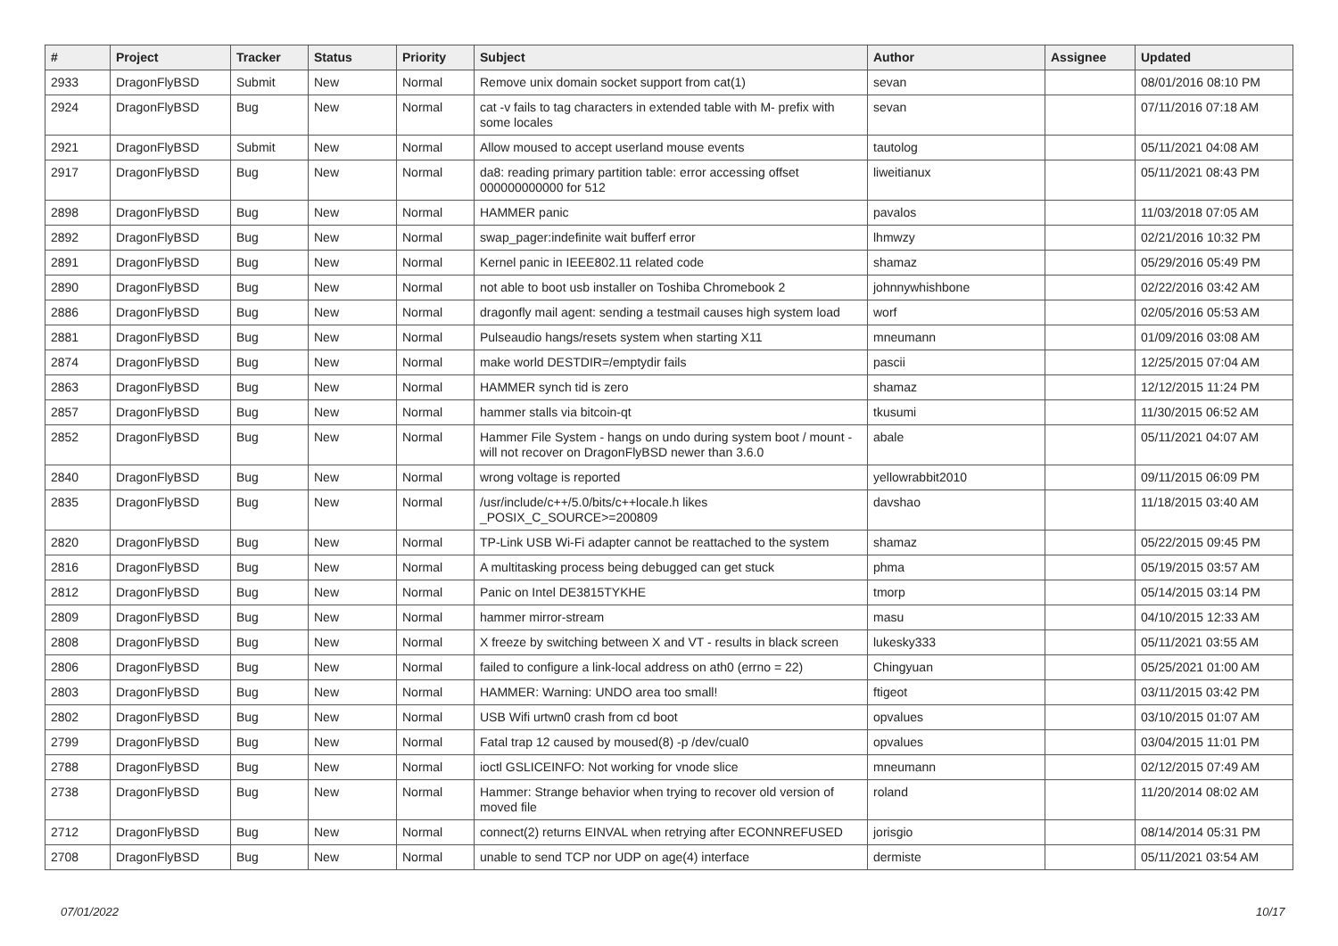| # | Project | Tracker | Status | Priority | Subject | Author | Assignee | Updated |
| --- | --- | --- | --- | --- | --- | --- | --- | --- |
| 2933 | DragonFlyBSD | Submit | New | Normal | Remove unix domain socket support from cat(1) | sevan | | 08/01/2016 08:10 PM |
| 2924 | DragonFlyBSD | Bug | New | Normal | cat -v fails to tag characters in extended table with M- prefix with some locales | sevan | | 07/11/2016 07:18 AM |
| 2921 | DragonFlyBSD | Submit | New | Normal | Allow moused to accept userland mouse events | tautolog | | 05/11/2021 04:08 AM |
| 2917 | DragonFlyBSD | Bug | New | Normal | da8: reading primary partition table: error accessing offset 000000000000 for 512 | liweitianux | | 05/11/2021 08:43 PM |
| 2898 | DragonFlyBSD | Bug | New | Normal | HAMMER panic | pavalos | | 11/03/2018 07:05 AM |
| 2892 | DragonFlyBSD | Bug | New | Normal | swap_pager:indefinite wait bufferf error | lhmwzy | | 02/21/2016 10:32 PM |
| 2891 | DragonFlyBSD | Bug | New | Normal | Kernel panic in IEEE802.11 related code | shamaz | | 05/29/2016 05:49 PM |
| 2890 | DragonFlyBSD | Bug | New | Normal | not able to boot usb installer on Toshiba Chromebook 2 | johnnywhishbone | | 02/22/2016 03:42 AM |
| 2886 | DragonFlyBSD | Bug | New | Normal | dragonfly mail agent: sending a testmail causes high system load | worf | | 02/05/2016 05:53 AM |
| 2881 | DragonFlyBSD | Bug | New | Normal | Pulseaudio hangs/resets system when starting X11 | mneumann | | 01/09/2016 03:08 AM |
| 2874 | DragonFlyBSD | Bug | New | Normal | make world DESTDIR=/emptydir fails | pascii | | 12/25/2015 07:04 AM |
| 2863 | DragonFlyBSD | Bug | New | Normal | HAMMER synch tid is zero | shamaz | | 12/12/2015 11:24 PM |
| 2857 | DragonFlyBSD | Bug | New | Normal | hammer stalls via bitcoin-qt | tkusumi | | 11/30/2015 06:52 AM |
| 2852 | DragonFlyBSD | Bug | New | Normal | Hammer File System - hangs on undo during system boot / mount - will not recover on DragonFlyBSD newer than 3.6.0 | abale | | 05/11/2021 04:07 AM |
| 2840 | DragonFlyBSD | Bug | New | Normal | wrong voltage is reported | yellowrabbit2010 | | 09/11/2015 06:09 PM |
| 2835 | DragonFlyBSD | Bug | New | Normal | /usr/include/c++/5.0/bits/c++locale.h likes _POSIX_C_SOURCE>=200809 | davshao | | 11/18/2015 03:40 AM |
| 2820 | DragonFlyBSD | Bug | New | Normal | TP-Link USB Wi-Fi adapter cannot be reattached to the system | shamaz | | 05/22/2015 09:45 PM |
| 2816 | DragonFlyBSD | Bug | New | Normal | A multitasking process being debugged can get stuck | phma | | 05/19/2015 03:57 AM |
| 2812 | DragonFlyBSD | Bug | New | Normal | Panic on Intel DE3815TYKHE | tmorp | | 05/14/2015 03:14 PM |
| 2809 | DragonFlyBSD | Bug | New | Normal | hammer mirror-stream | masu | | 04/10/2015 12:33 AM |
| 2808 | DragonFlyBSD | Bug | New | Normal | X freeze by switching between X and VT - results in black screen | lukesky333 | | 05/11/2021 03:55 AM |
| 2806 | DragonFlyBSD | Bug | New | Normal | failed to configure a link-local address on ath0 (errno = 22) | Chingyuan | | 05/25/2021 01:00 AM |
| 2803 | DragonFlyBSD | Bug | New | Normal | HAMMER: Warning: UNDO area too small! | ftigeot | | 03/11/2015 03:42 PM |
| 2802 | DragonFlyBSD | Bug | New | Normal | USB Wifi urtwn0 crash from cd boot | opvalues | | 03/10/2015 01:07 AM |
| 2799 | DragonFlyBSD | Bug | New | Normal | Fatal trap 12 caused by moused(8) -p /dev/cual0 | opvalues | | 03/04/2015 11:01 PM |
| 2788 | DragonFlyBSD | Bug | New | Normal | ioctl GSLICEINFO: Not working for vnode slice | mneumann | | 02/12/2015 07:49 AM |
| 2738 | DragonFlyBSD | Bug | New | Normal | Hammer: Strange behavior when trying to recover old version of moved file | roland | | 11/20/2014 08:02 AM |
| 2712 | DragonFlyBSD | Bug | New | Normal | connect(2) returns EINVAL when retrying after ECONNREFUSED | jorisgio | | 08/14/2014 05:31 PM |
| 2708 | DragonFlyBSD | Bug | New | Normal | unable to send TCP nor UDP on age(4) interface | dermiste | | 05/11/2021 03:54 AM |
07/01/2022 10/17